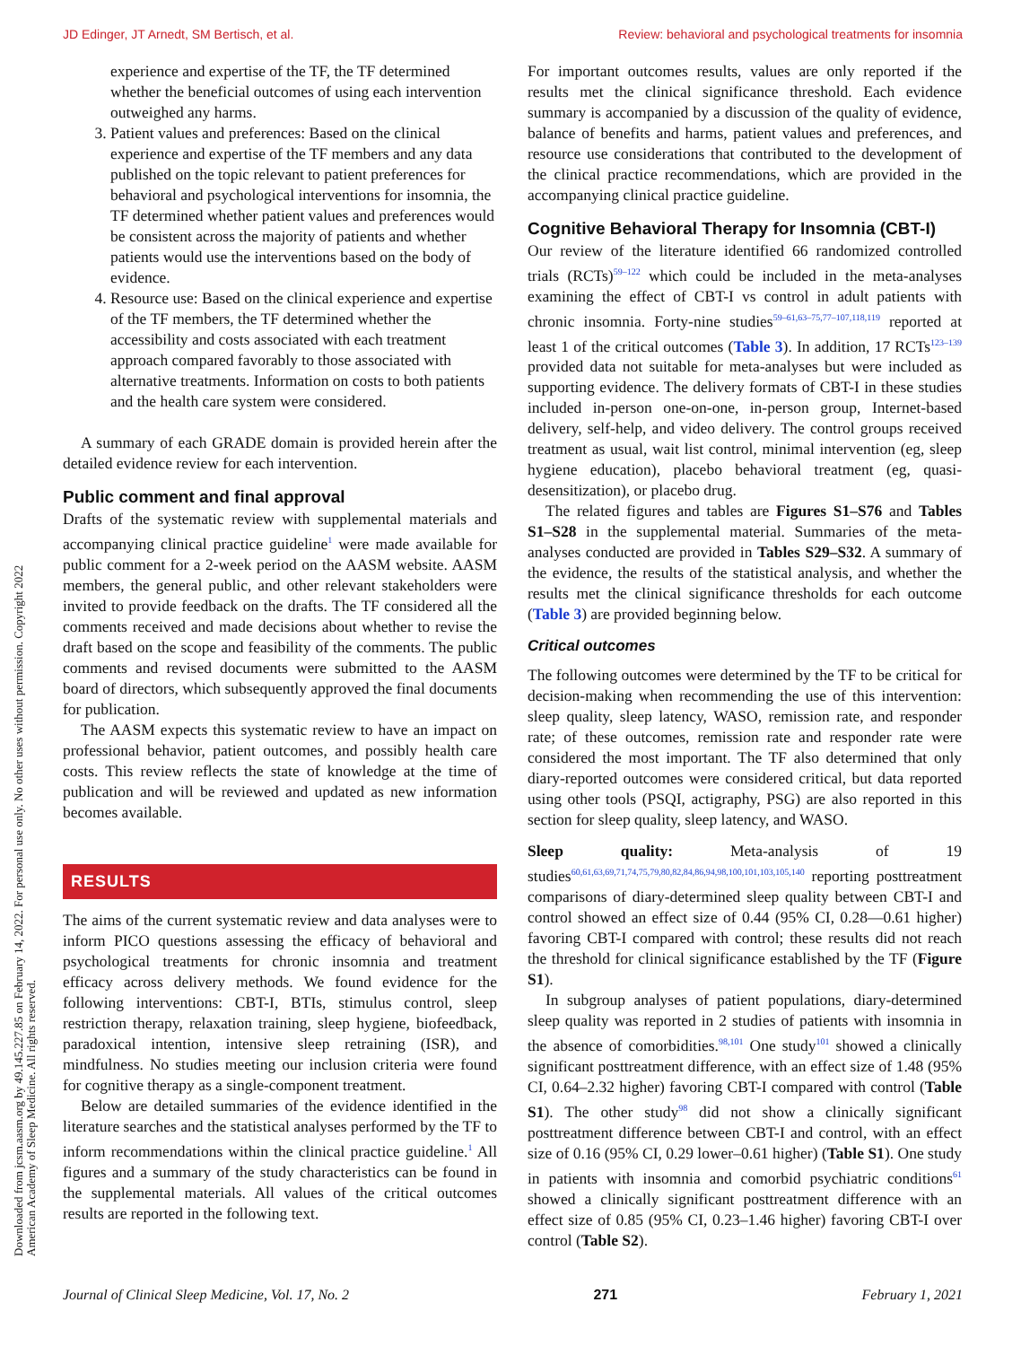JD Edinger, JT Arnedt, SM Bertisch, et al. Review: behavioral and psychological treatments for insomnia
Downloaded from jcsm.aasm.org by 49.145.227.85 on February 14, 2022. For personal use only. No other uses without permission. Copyright 2022 American Academy of Sleep Medicine. All rights reserved.
experience and expertise of the TF, the TF determined whether the beneficial outcomes of using each intervention outweighed any harms.
3. Patient values and preferences: Based on the clinical experience and expertise of the TF members and any data published on the topic relevant to patient preferences for behavioral and psychological interventions for insomnia, the TF determined whether patient values and preferences would be consistent across the majority of patients and whether patients would use the interventions based on the body of evidence.
4. Resource use: Based on the clinical experience and expertise of the TF members, the TF determined whether the accessibility and costs associated with each treatment approach compared favorably to those associated with alternative treatments. Information on costs to both patients and the health care system were considered.
A summary of each GRADE domain is provided herein after the detailed evidence review for each intervention.
Public comment and final approval
Drafts of the systematic review with supplemental materials and accompanying clinical practice guideline<sup>1</sup> were made available for public comment for a 2-week period on the AASM website. AASM members, the general public, and other relevant stakeholders were invited to provide feedback on the drafts. The TF considered all the comments received and made decisions about whether to revise the draft based on the scope and feasibility of the comments. The public comments and revised documents were submitted to the AASM board of directors, which subsequently approved the final documents for publication.
The AASM expects this systematic review to have an impact on professional behavior, patient outcomes, and possibly health care costs. This review reflects the state of knowledge at the time of publication and will be reviewed and updated as new information becomes available.
RESULTS
The aims of the current systematic review and data analyses were to inform PICO questions assessing the efficacy of behavioral and psychological treatments for chronic insomnia and treatment efficacy across delivery methods. We found evidence for the following interventions: CBT-I, BTIs, stimulus control, sleep restriction therapy, relaxation training, sleep hygiene, biofeedback, paradoxical intention, intensive sleep retraining (ISR), and mindfulness. No studies meeting our inclusion criteria were found for cognitive therapy as a single-component treatment.
Below are detailed summaries of the evidence identified in the literature searches and the statistical analyses performed by the TF to inform recommendations within the clinical practice guideline.<sup>1</sup> All figures and a summary of the study characteristics can be found in the supplemental materials. All values of the critical outcomes results are reported in the following text.
For important outcomes results, values are only reported if the results met the clinical significance threshold. Each evidence summary is accompanied by a discussion of the quality of evidence, balance of benefits and harms, patient values and preferences, and resource use considerations that contributed to the development of the clinical practice recommendations, which are provided in the accompanying clinical practice guideline.
Cognitive Behavioral Therapy for Insomnia (CBT-I)
Our review of the literature identified 66 randomized controlled trials (RCTs)<sup>59–122</sup> which could be included in the meta-analyses examining the effect of CBT-I vs control in adult patients with chronic insomnia. Forty-nine studies<sup>59–61,63–75,77–107,118,119</sup> reported at least 1 of the critical outcomes (Table 3). In addition, 17 RCTs<sup>123–139</sup> provided data not suitable for meta-analyses but were included as supporting evidence. The delivery formats of CBT-I in these studies included in-person one-on-one, in-person group, Internet-based delivery, self-help, and video delivery. The control groups received treatment as usual, wait list control, minimal intervention (eg, sleep hygiene education), placebo behavioral treatment (eg, quasi-desensitization), or placebo drug.
The related figures and tables are Figures S1–S76 and Tables S1–S28 in the supplemental material. Summaries of the meta-analyses conducted are provided in Tables S29–S32. A summary of the evidence, the results of the statistical analysis, and whether the results met the clinical significance thresholds for each outcome (Table 3) are provided beginning below.
Critical outcomes
The following outcomes were determined by the TF to be critical for decision-making when recommending the use of this intervention: sleep quality, sleep latency, WASO, remission rate, and responder rate; of these outcomes, remission rate and responder rate were considered the most important. The TF also determined that only diary-reported outcomes were considered critical, but data reported using other tools (PSQI, actigraphy, PSG) are also reported in this section for sleep quality, sleep latency, and WASO.
Sleep quality: Meta-analysis of 19 studies<sup>60,61,63,69,71,74,75,79,80,82,84,86,94,98,100,101,103,105,140</sup> reporting posttreatment comparisons of diary-determined sleep quality between CBT-I and control showed an effect size of 0.44 (95% CI, 0.28—0.61 higher) favoring CBT-I compared with control; these results did not reach the threshold for clinical significance established by the TF (Figure S1).
In subgroup analyses of patient populations, diary-determined sleep quality was reported in 2 studies of patients with insomnia in the absence of comorbidities.<sup>98,101</sup> One study<sup>101</sup> showed a clinically significant posttreatment difference, with an effect size of 1.48 (95% CI, 0.64–2.32 higher) favoring CBT-I compared with control (Table S1). The other study<sup>98</sup> did not show a clinically significant posttreatment difference between CBT-I and control, with an effect size of 0.16 (95% CI, 0.29 lower–0.61 higher) (Table S1). One study in patients with insomnia and comorbid psychiatric conditions<sup>61</sup> showed a clinically significant posttreatment difference with an effect size of 0.85 (95% CI, 0.23–1.46 higher) favoring CBT-I over control (Table S2).
Journal of Clinical Sleep Medicine, Vol. 17, No. 2 271 February 1, 2021